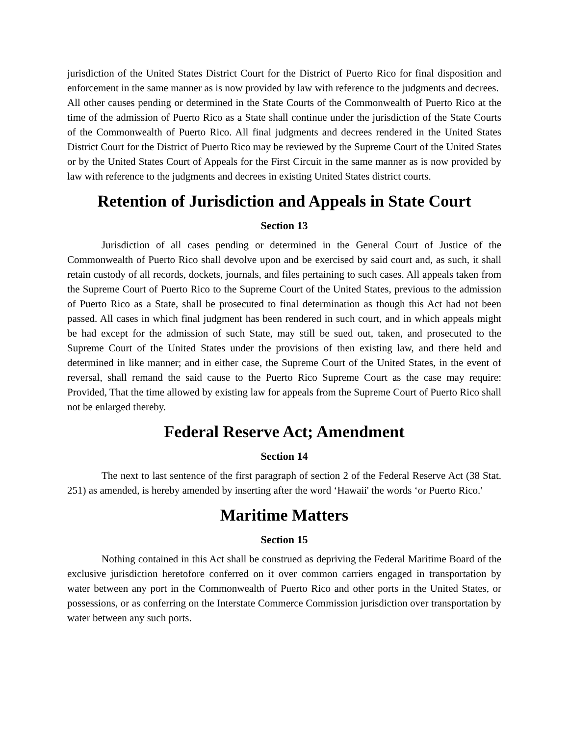jurisdiction of the United States District Court for the District of Puerto Rico for final disposition and enforcement in the same manner as is now provided by law with reference to the judgments and decrees. All other causes pending or determined in the State Courts of the Commonwealth of Puerto Rico at the time of the admission of Puerto Rico as a State shall continue under the jurisdiction of the State Courts of the Commonwealth of Puerto Rico. All final judgments and decrees rendered in the United States District Court for the District of Puerto Rico may be reviewed by the Supreme Court of the United States or by the United States Court of Appeals for the First Circuit in the same manner as is now provided by law with reference to the judgments and decrees in existing United States district courts.
Retention of Jurisdiction and Appeals in State Court
Section 13
Jurisdiction of all cases pending or determined in the General Court of Justice of the Commonwealth of Puerto Rico shall devolve upon and be exercised by said court and, as such, it shall retain custody of all records, dockets, journals, and files pertaining to such cases. All appeals taken from the Supreme Court of Puerto Rico to the Supreme Court of the United States, previous to the admission of Puerto Rico as a State, shall be prosecuted to final determination as though this Act had not been passed. All cases in which final judgment has been rendered in such court, and in which appeals might be had except for the admission of such State, may still be sued out, taken, and prosecuted to the Supreme Court of the United States under the provisions of then existing law, and there held and determined in like manner; and in either case, the Supreme Court of the United States, in the event of reversal, shall remand the said cause to the Puerto Rico Supreme Court as the case may require: Provided, That the time allowed by existing law for appeals from the Supreme Court of Puerto Rico shall not be enlarged thereby.
Federal Reserve Act; Amendment
Section 14
The next to last sentence of the first paragraph of section 2 of the Federal Reserve Act (38 Stat. 251) as amended, is hereby amended by inserting after the word ‘Hawaii' the words ‘or Puerto Rico.'
Maritime Matters
Section 15
Nothing contained in this Act shall be construed as depriving the Federal Maritime Board of the exclusive jurisdiction heretofore conferred on it over common carriers engaged in transportation by water between any port in the Commonwealth of Puerto Rico and other ports in the United States, or possessions, or as conferring on the Interstate Commerce Commission jurisdiction over transportation by water between any such ports.